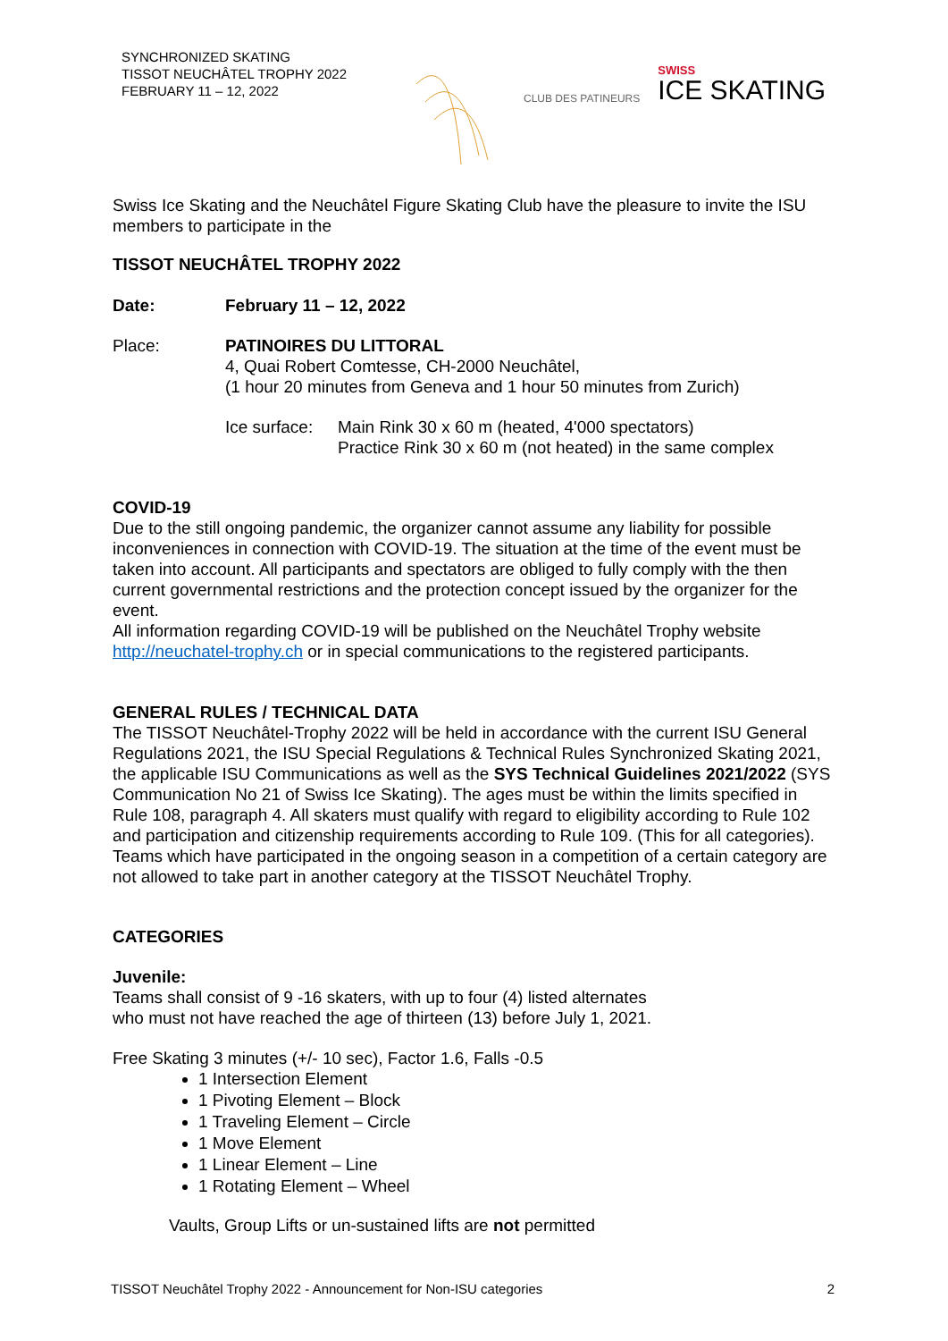SYNCHRONIZED SKATING
TISSOT NEUCHÂTEL TROPHY 2022
FEBRUARY 11 – 12, 2022
CLUB DES PATINEURS
SWISS
ICE SKATING
Swiss Ice Skating and the Neuchâtel Figure Skating Club have the pleasure to invite the ISU members to participate in the
TISSOT NEUCHÂTEL TROPHY 2022
Date: February 11 – 12, 2022
Place: PATINOIRES DU LITTORAL
4, Quai Robert Comtesse, CH-2000 Neuchâtel,
(1 hour 20 minutes from Geneva and 1 hour 50 minutes from Zurich)
Ice surface: Main Rink 30 x 60 m (heated, 4'000 spectators)
Practice Rink 30 x 60 m (not heated) in the same complex
COVID-19
Due to the still ongoing pandemic, the organizer cannot assume any liability for possible inconveniences in connection with COVID-19. The situation at the time of the event must be taken into account. All participants and spectators are obliged to fully comply with the then current governmental restrictions and the protection concept issued by the organizer for the event.
All information regarding COVID-19 will be published on the Neuchâtel Trophy website http://neuchatel-trophy.ch or in special communications to the registered participants.
GENERAL RULES / TECHNICAL DATA
The TISSOT Neuchâtel-Trophy 2022 will be held in accordance with the current ISU General Regulations 2021, the ISU Special Regulations & Technical Rules Synchronized Skating 2021, the applicable ISU Communications as well as the SYS Technical Guidelines 2021/2022 (SYS Communication No 21 of Swiss Ice Skating). The ages must be within the limits specified in Rule 108, paragraph 4. All skaters must qualify with regard to eligibility according to Rule 102 and participation and citizenship requirements according to Rule 109. (This for all categories). Teams which have participated in the ongoing season in a competition of a certain category are not allowed to take part in another category at the TISSOT Neuchâtel Trophy.
CATEGORIES
Juvenile:
Teams shall consist of 9 -16 skaters, with up to four (4) listed alternates
who must not have reached the age of thirteen (13) before July 1, 2021.
Free Skating 3 minutes (+/- 10 sec), Factor 1.6, Falls -0.5
1 Intersection Element
1 Pivoting Element – Block
1 Traveling Element – Circle
1 Move Element
1 Linear Element – Line
1 Rotating Element – Wheel
Vaults, Group Lifts or un-sustained lifts are not permitted
TISSOT Neuchâtel Trophy 2022 - Announcement for Non-ISU categories 2